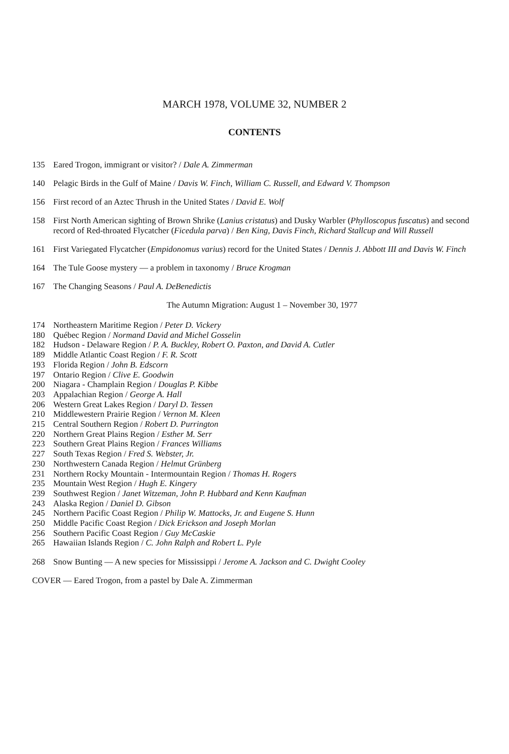MARCH 1978, VOLUME 32, NUMBER 2
CONTENTS
135 Eared Trogon, immigrant or visitor? / Dale A. Zimmerman
140 Pelagic Birds in the Gulf of Maine / Davis W. Finch, William C. Russell, and Edward V. Thompson
156 First record of an Aztec Thrush in the United States / David E. Wolf
158 First North American sighting of Brown Shrike (Lanius cristatus) and Dusky Warbler (Phylloscopus fuscatus) and second record of Red-throated Flycatcher (Ficedula parva) / Ben King, Davis Finch, Richard Stallcup and Will Russell
161 First Variegated Flycatcher (Empidonomus varius) record for the United States / Dennis J. Abbott III and Davis W. Finch
164 The Tule Goose mystery — a problem in taxonomy / Bruce Krogman
167 The Changing Seasons / Paul A. DeBenedictis
The Autumn Migration: August 1 – November 30, 1977
174 Northeastern Maritime Region / Peter D. Vickery
180 Québec Region / Normand David and Michel Gosselin
182 Hudson - Delaware Region / P. A. Buckley, Robert O. Paxton, and David A. Cutler
189 Middle Atlantic Coast Region / F. R. Scott
193 Florida Region / John B. Edscorn
197 Ontario Region / Clive E. Goodwin
200 Niagara - Champlain Region / Douglas P. Kibbe
203 Appalachian Region / George A. Hall
206 Western Great Lakes Region / Daryl D. Tessen
210 Middlewestern Prairie Region / Vernon M. Kleen
215 Central Southern Region / Robert D. Purrington
220 Northern Great Plains Region / Esther M. Serr
223 Southern Great Plains Region / Frances Williams
227 South Texas Region / Fred S. Webster, Jr.
230 Northwestern Canada Region / Helmut Grünberg
231 Northern Rocky Mountain - Intermountain Region / Thomas H. Rogers
235 Mountain West Region / Hugh E. Kingery
239 Southwest Region / Janet Witzeman, John P. Hubbard and Kenn Kaufman
243 Alaska Region / Daniel D. Gibson
245 Northern Pacific Coast Region / Philip W. Mattocks, Jr. and Eugene S. Hunn
250 Middle Pacific Coast Region / Dick Erickson and Joseph Morlan
256 Southern Pacific Coast Region / Guy McCaskie
265 Hawaiian Islands Region / C. John Ralph and Robert L. Pyle
268 Snow Bunting — A new species for Mississippi / Jerome A. Jackson and C. Dwight Cooley
COVER — Eared Trogon, from a pastel by Dale A. Zimmerman